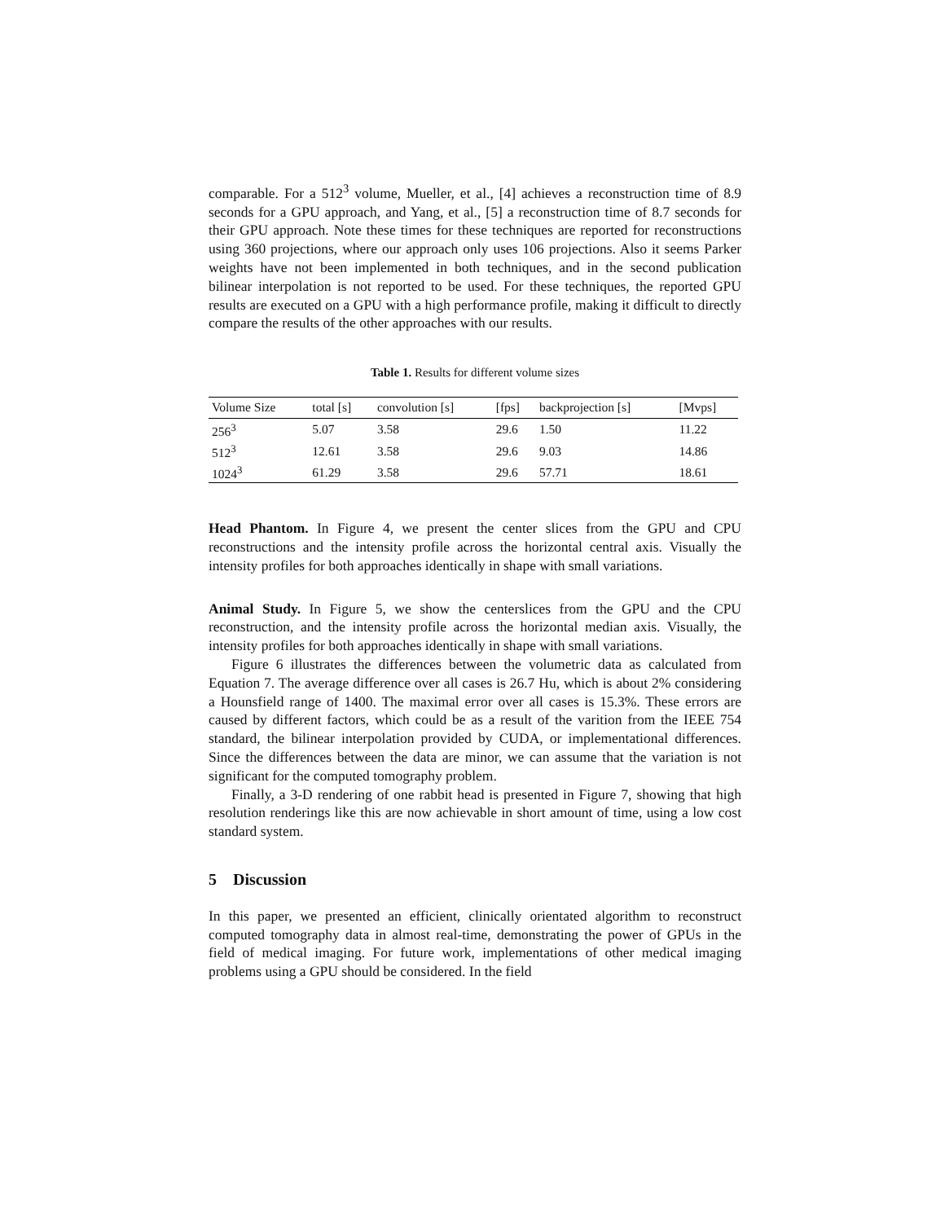comparable. For a 512<sup>3</sup> volume, Mueller, et al., [4] achieves a reconstruction time of 8.9 seconds for a GPU approach, and Yang, et al., [5] a reconstruction time of 8.7 seconds for their GPU approach. Note these times for these techniques are reported for reconstructions using 360 projections, where our approach only uses 106 projections. Also it seems Parker weights have not been implemented in both techniques, and in the second publication bilinear interpolation is not reported to be used. For these techniques, the reported GPU results are executed on a GPU with a high performance profile, making it difficult to directly compare the results of the other approaches with our results.
Table 1. Results for different volume sizes
| Volume Size | total [s] | convolution [s] | [fps] | backprojection [s] | [Mvps] |
| --- | --- | --- | --- | --- | --- |
| 256<sup>3</sup> | 5.07 | 3.58 | 29.6 | 1.50 | 11.22 |
| 512<sup>3</sup> | 12.61 | 3.58 | 29.6 | 9.03 | 14.86 |
| 1024<sup>3</sup> | 61.29 | 3.58 | 29.6 | 57.71 | 18.61 |
Head Phantom. In Figure 4, we present the center slices from the GPU and CPU reconstructions and the intensity profile across the horizontal central axis. Visually the intensity profiles for both approaches identically in shape with small variations.
Animal Study. In Figure 5, we show the centerslices from the GPU and the CPU reconstruction, and the intensity profile across the horizontal median axis. Visually, the intensity profiles for both approaches identically in shape with small variations.
Figure 6 illustrates the differences between the volumetric data as calculated from Equation 7. The average difference over all cases is 26.7 Hu, which is about 2% considering a Hounsfield range of 1400. The maximal error over all cases is 15.3%. These errors are caused by different factors, which could be as a result of the varition from the IEEE 754 standard, the bilinear interpolation provided by CUDA, or implementational differences. Since the differences between the data are minor, we can assume that the variation is not significant for the computed tomography problem.
Finally, a 3-D rendering of one rabbit head is presented in Figure 7, showing that high resolution renderings like this are now achievable in short amount of time, using a low cost standard system.
5 Discussion
In this paper, we presented an efficient, clinically orientated algorithm to reconstruct computed tomography data in almost real-time, demonstrating the power of GPUs in the field of medical imaging. For future work, implementations of other medical imaging problems using a GPU should be considered. In the field